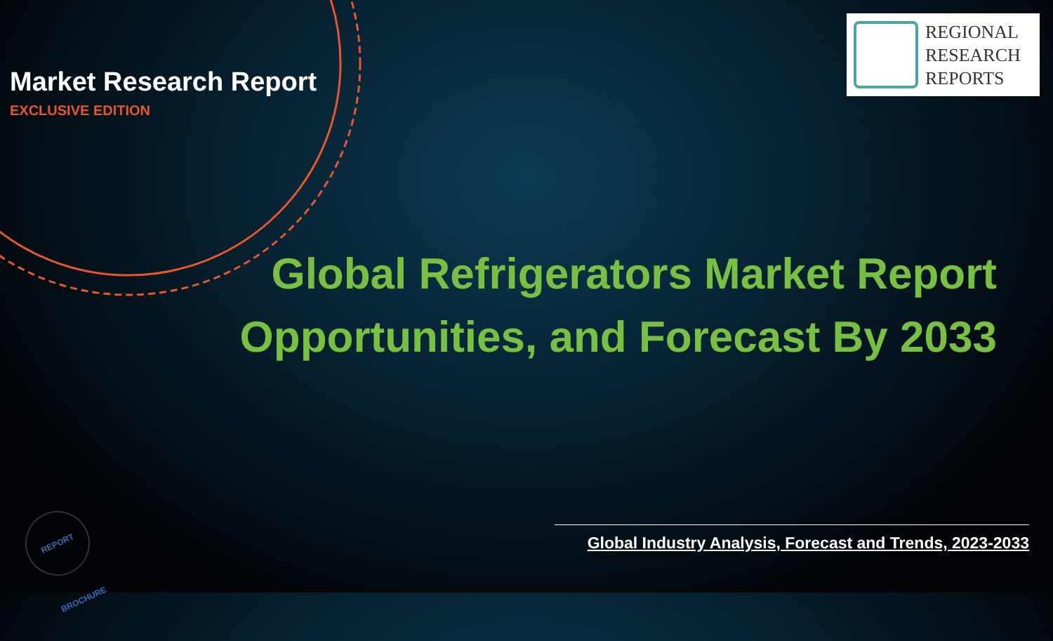Market Research Report
EXCLUSIVE EDITION
REGIONAL
RESEARCH
REPORTS
Global Refrigerators Market Report
Opportunities, and Forecast By 2033
Global Industry Analysis, Forecast and Trends, 2023-2033
REPORT BROCHURE